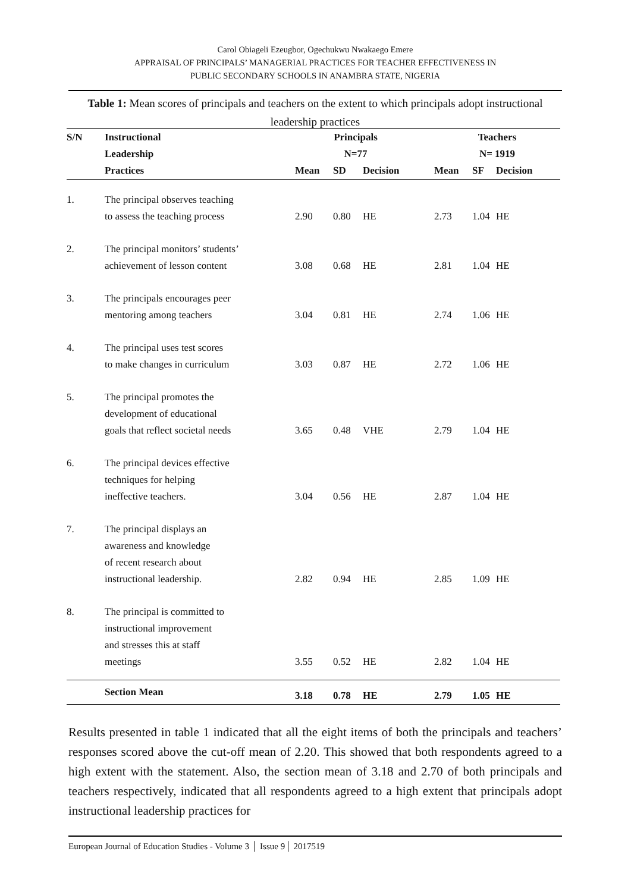Carol Obiageli Ezeugbor, Ogechukwu Nwakaego Emere
APPRAISAL OF PRINCIPALS’ MANAGERIAL PRACTICES FOR TEACHER EFFECTIVENESS IN
PUBLIC SECONDARY SCHOOLS IN ANAMBRA STATE, NIGERIA
Table 1: Mean scores of principals and teachers on the extent to which principals adopt instructional leadership practices
| S/N | Instructional | Principals | | | | Teachers | | |
| --- | --- | --- | --- | --- | --- | --- | --- | --- |
| | Leadership | N=77 | | | | N= 1919 | | |
| | Practices | Mean | SD | Decision | | Mean | SF | Decision |
| 1. | The principal observes teaching to assess the teaching process | 2.90 | 0.80 | HE | | 2.73 | 1.04 | HE |
| 2. | The principal monitors’ students’ achievement of lesson content | 3.08 | 0.68 | HE | | 2.81 | 1.04 | HE |
| 3. | The principals encourages peer mentoring among teachers | 3.04 | 0.81 | HE | | 2.74 | 1.06 | HE |
| 4. | The principal uses test scores to make changes in curriculum | 3.03 | 0.87 | HE | | 2.72 | 1.06 | HE |
| 5. | The principal promotes the development of educational goals that reflect societal needs | 3.65 | 0.48 | VHE | | 2.79 | 1.04 | HE |
| 6. | The principal devices effective techniques for helping ineffective teachers. | 3.04 | 0.56 | HE | | 2.87 | 1.04 | HE |
| 7. | The principal displays an awareness and knowledge of recent research about instructional leadership. | 2.82 | 0.94 | HE | | 2.85 | 1.09 | HE |
| 8. | The principal is committed to instructional improvement and stresses this at staff meetings | 3.55 | 0.52 | HE | | 2.82 | 1.04 | HE |
| | Section Mean | 3.18 | 0.78 | HE | | 2.79 | 1.05 | HE |
Results presented in table 1 indicated that all the eight items of both the principals and teachers’ responses scored above the cut-off mean of 2.20. This showed that both respondents agreed to a high extent with the statement. Also, the section mean of 3.18 and 2.70 of both principals and teachers respectively, indicated that all respondents agreed to a high extent that principals adopt instructional leadership practices for
European Journal of Education Studies - Volume 3 │ Issue 9│ 2017519